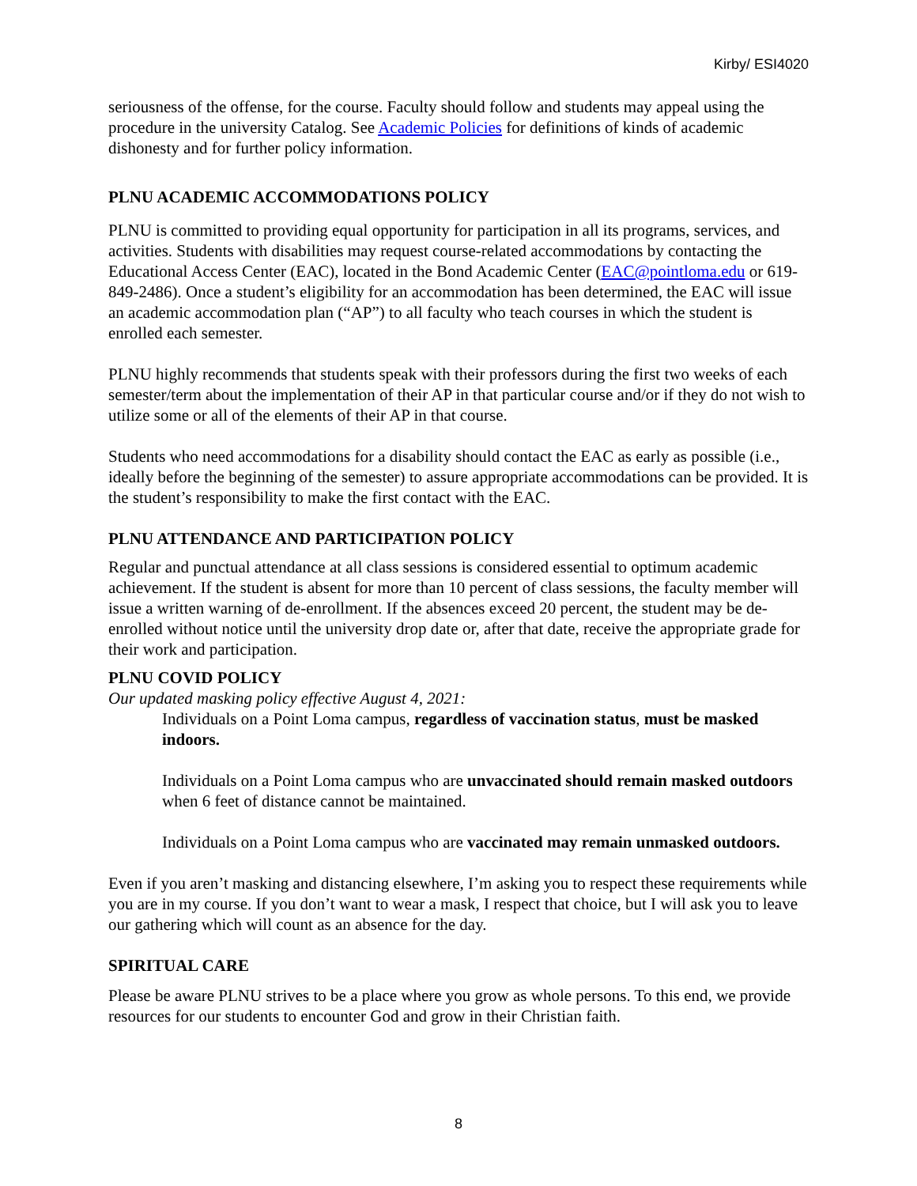Kirby/ ESI4020
seriousness of the offense, for the course. Faculty should follow and students may appeal using the procedure in the university Catalog. See Academic Policies for definitions of kinds of academic dishonesty and for further policy information.
PLNU ACADEMIC ACCOMMODATIONS POLICY
PLNU is committed to providing equal opportunity for participation in all its programs, services, and activities. Students with disabilities may request course-related accommodations by contacting the Educational Access Center (EAC), located in the Bond Academic Center (EAC@pointloma.edu or 619-849-2486). Once a student’s eligibility for an accommodation has been determined, the EAC will issue an academic accommodation plan (“AP”) to all faculty who teach courses in which the student is enrolled each semester.
PLNU highly recommends that students speak with their professors during the first two weeks of each semester/term about the implementation of their AP in that particular course and/or if they do not wish to utilize some or all of the elements of their AP in that course.
Students who need accommodations for a disability should contact the EAC as early as possible (i.e., ideally before the beginning of the semester) to assure appropriate accommodations can be provided. It is the student’s responsibility to make the first contact with the EAC.
PLNU ATTENDANCE AND PARTICIPATION POLICY
Regular and punctual attendance at all class sessions is considered essential to optimum academic achievement. If the student is absent for more than 10 percent of class sessions, the faculty member will issue a written warning of de-enrollment. If the absences exceed 20 percent, the student may be de-enrolled without notice until the university drop date or, after that date, receive the appropriate grade for their work and participation.
PLNU COVID POLICY
Our updated masking policy effective August 4, 2021:
Individuals on a Point Loma campus, regardless of vaccination status, must be masked indoors.
Individuals on a Point Loma campus who are unvaccinated should remain masked outdoors when 6 feet of distance cannot be maintained.
Individuals on a Point Loma campus who are vaccinated may remain unmasked outdoors.
Even if you aren’t masking and distancing elsewhere, I’m asking you to respect these requirements while you are in my course. If you don’t want to wear a mask, I respect that choice, but I will ask you to leave our gathering which will count as an absence for the day.
SPIRITUAL CARE
Please be aware PLNU strives to be a place where you grow as whole persons. To this end, we provide resources for our students to encounter God and grow in their Christian faith.
8